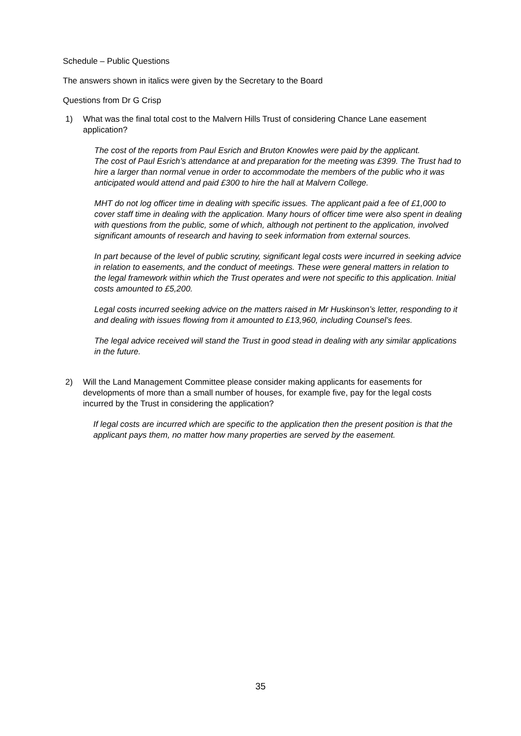Schedule – Public Questions
The answers shown in italics were given by the Secretary to the Board
Questions from Dr G Crisp
1) What was the final total cost to the Malvern Hills Trust of considering Chance Lane easement application?
The cost of the reports from Paul Esrich and Bruton Knowles were paid by the applicant.
The cost of Paul Esrich’s attendance at and preparation for the meeting was £399. The Trust had to hire a larger than normal venue in order to accommodate the members of the public who it was anticipated would attend and paid £300 to hire the hall at Malvern College.
MHT do not log officer time in dealing with specific issues. The applicant paid a fee of £1,000 to cover staff time in dealing with the application. Many hours of officer time were also spent in dealing with questions from the public, some of which, although not pertinent to the application, involved significant amounts of research and having to seek information from external sources.
In part because of the level of public scrutiny, significant legal costs were incurred in seeking advice in relation to easements, and the conduct of meetings. These were general matters in relation to the legal framework within which the Trust operates and were not specific to this application. Initial costs amounted to £5,200.
Legal costs incurred seeking advice on the matters raised in Mr Huskinson’s letter, responding to it and dealing with issues flowing from it amounted to £13,960, including Counsel’s fees.
The legal advice received will stand the Trust in good stead in dealing with any similar applications in the future.
2) Will the Land Management Committee please consider making applicants for easements for developments of more than a small number of houses, for example five, pay for the legal costs incurred by the Trust in considering the application?
If legal costs are incurred which are specific to the application then the present position is that the applicant pays them, no matter how many properties are served by the easement.
35